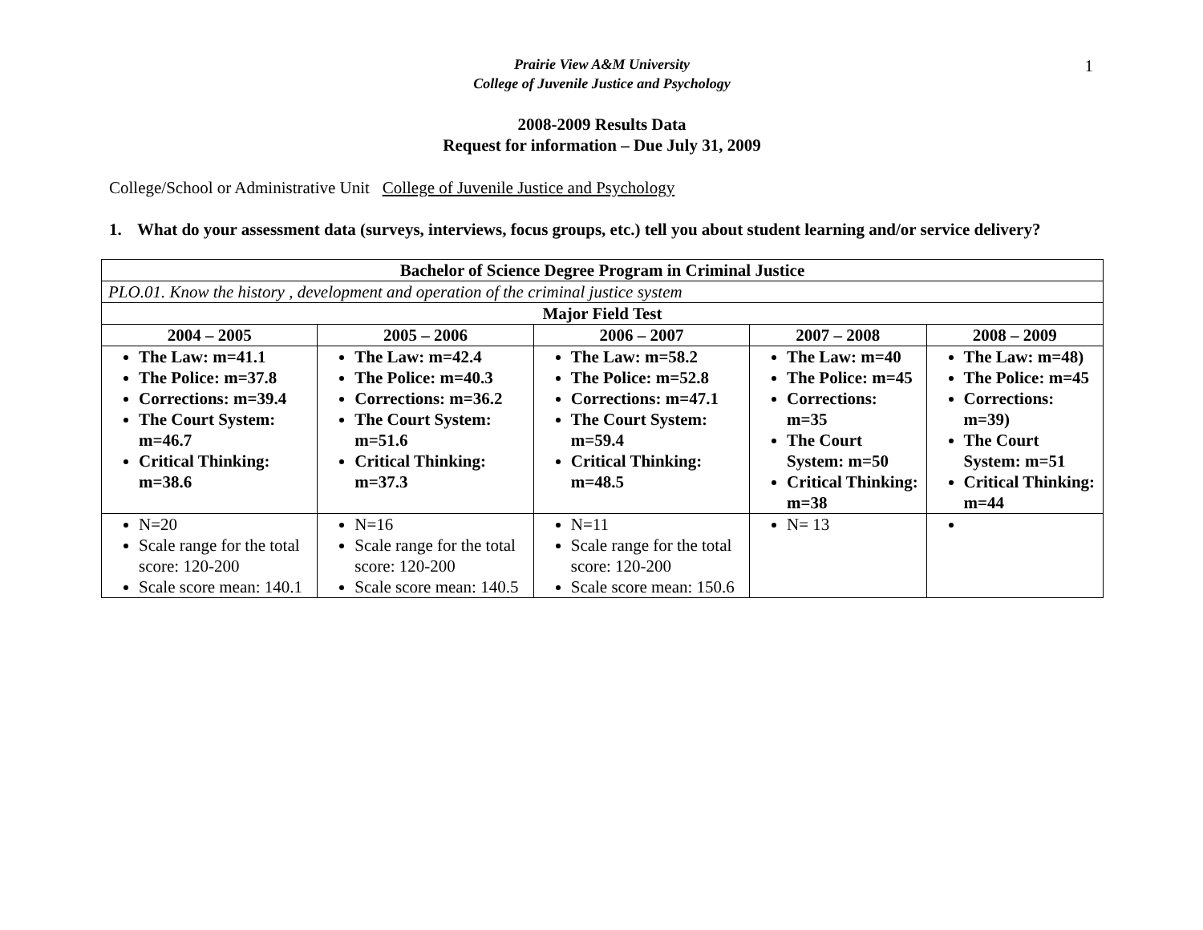1
Prairie View A&M University
College of Juvenile Justice and Psychology
2008-2009 Results Data
Request for information – Due July 31, 2009
College/School or Administrative Unit College of Juvenile Justice and Psychology
1. What do your assessment data (surveys, interviews, focus groups, etc.) tell you about student learning and/or service delivery?
| Bachelor of Science Degree Program in Criminal Justice | | | | |
| --- | --- | --- | --- | --- |
| PLO.01. Know the history , development and operation of the criminal justice system | | | | |
| Major Field Test | | | | |
| 2004 – 2005 | 2005 – 2006 | 2006 – 2007 | 2007 – 2008 | 2008 – 2009 |
| The Law: m=41.1 The Police: m=37.8 Corrections: m=39.4 The Court System: m=46.7 Critical Thinking: m=38.6 | The Law: m=42.4 The Police: m=40.3 Corrections: m=36.2 The Court System: m=51.6 Critical Thinking: m=37.3 | The Law: m=58.2 The Police: m=52.8 Corrections: m=47.1 The Court System: m=59.4 Critical Thinking: m=48.5 | The Law: m=40 The Police: m=45 Corrections: m=35 The Court System: m=50 Critical Thinking: m=38 | The Law: m=48) The Police: m=45 Corrections: m=39) The Court System: m=51 Critical Thinking: m=44 |
| N=20 Scale range for the total score: 120-200 Scale score mean: 140.1 | N=16 Scale range for the total score: 120-200 Scale score mean: 140.5 | N=11 Scale range for the total score: 120-200 Scale score mean: 150.6 | N= 13 | |